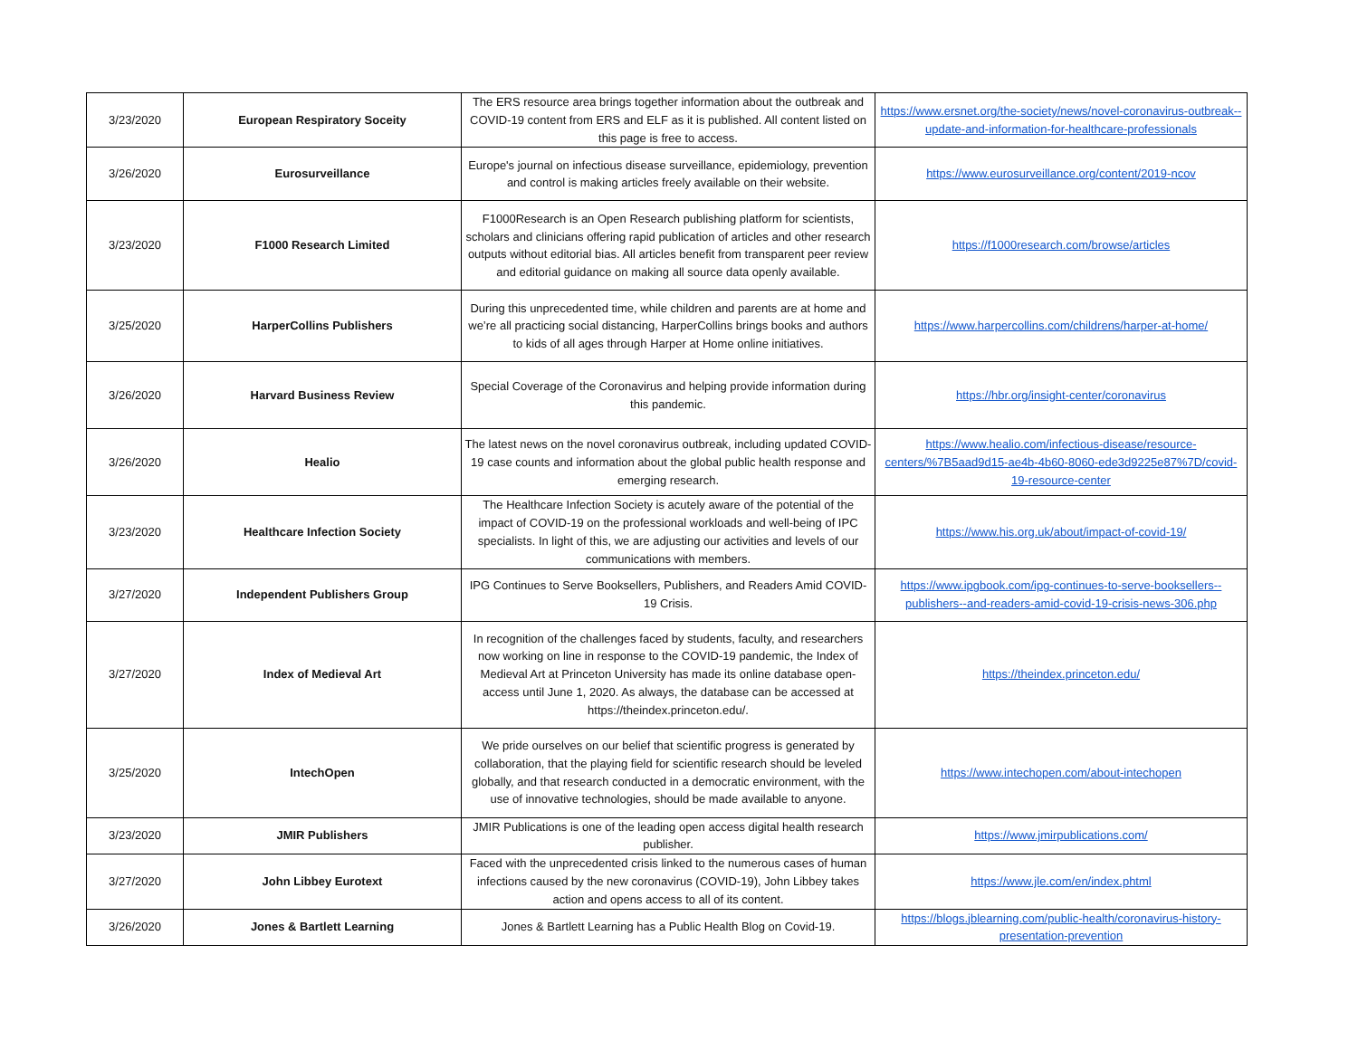| 3/23/2020 | European Respiratory Soceity | The ERS resource area brings together information about the outbreak and COVID-19 content from ERS and ELF as it is published. All content listed on this page is free to access. | https://www.ersnet.org/the-society/news/novel-coronavirus-outbreak--update-and-information-for-healthcare-professionals |
| 3/26/2020 | Eurosurveillance | Europe's journal on infectious disease surveillance, epidemiology, prevention and control is making articles freely available on their website. | https://www.eurosurveillance.org/content/2019-ncov |
| 3/23/2020 | F1000 Research Limited | F1000Research is an Open Research publishing platform for scientists, scholars and clinicians offering rapid publication of articles and other research outputs without editorial bias. All articles benefit from transparent peer review and editorial guidance on making all source data openly available. | https://f1000research.com/browse/articles |
| 3/25/2020 | HarperCollins Publishers | During this unprecedented time, while children and parents are at home and we’re all practicing social distancing, HarperCollins brings books and authors to kids of all ages through Harper at Home online initiatives. | https://www.harpercollins.com/childrens/harper-at-home/ |
| 3/26/2020 | Harvard Business Review | Special Coverage of the Coronavirus and helping provide information during this pandemic. | https://hbr.org/insight-center/coronavirus |
| 3/26/2020 | Healio | The latest news on the novel coronavirus outbreak, including updated COVID-19 case counts and information about the global public health response and emerging research. | https://www.healio.com/infectious-disease/resource-centers/%7B5aad9d15-ae4b-4b60-8060-ede3d9225e87%7D/covid-19-resource-center |
| 3/23/2020 | Healthcare Infection Society | The Healthcare Infection Society is acutely aware of the potential of the impact of COVID-19 on the professional workloads and well-being of IPC specialists. In light of this, we are adjusting our activities and levels of our communications with members. | https://www.his.org.uk/about/impact-of-covid-19/ |
| 3/27/2020 | Independent Publishers Group | IPG Continues to Serve Booksellers, Publishers, and Readers Amid COVID-19 Crisis. | https://www.ipgbook.com/ipg-continues-to-serve-booksellers--publishers--and-readers-amid-covid-19-crisis-news-306.php |
| 3/27/2020 | Index of Medieval Art | In recognition of the challenges faced by students, faculty, and researchers now working on line in response to the COVID-19 pandemic, the Index of Medieval Art at Princeton University has made its online database open-access until June 1, 2020. As always, the database can be accessed at https://theindex.princeton.edu/. | https://theindex.princeton.edu/ |
| 3/25/2020 | IntechOpen | We pride ourselves on our belief that scientific progress is generated by collaboration, that the playing field for scientific research should be leveled globally, and that research conducted in a democratic environment, with the use of innovative technologies, should be made available to anyone. | https://www.intechopen.com/about-intechopen |
| 3/23/2020 | JMIR Publishers | JMIR Publications is one of the leading open access digital health research publisher. | https://www.jmirpublications.com/ |
| 3/27/2020 | John Libbey Eurotext | Faced with the unprecedented crisis linked to the numerous cases of human infections caused by the new coronavirus (COVID-19), John Libbey takes action and opens access to all of its content. | https://www.jle.com/en/index.phtml |
| 3/26/2020 | Jones & Bartlett Learning | Jones & Bartlett Learning has a Public Health Blog on Covid-19. | https://blogs.jblearning.com/public-health/coronavirus-history-presentation-prevention |